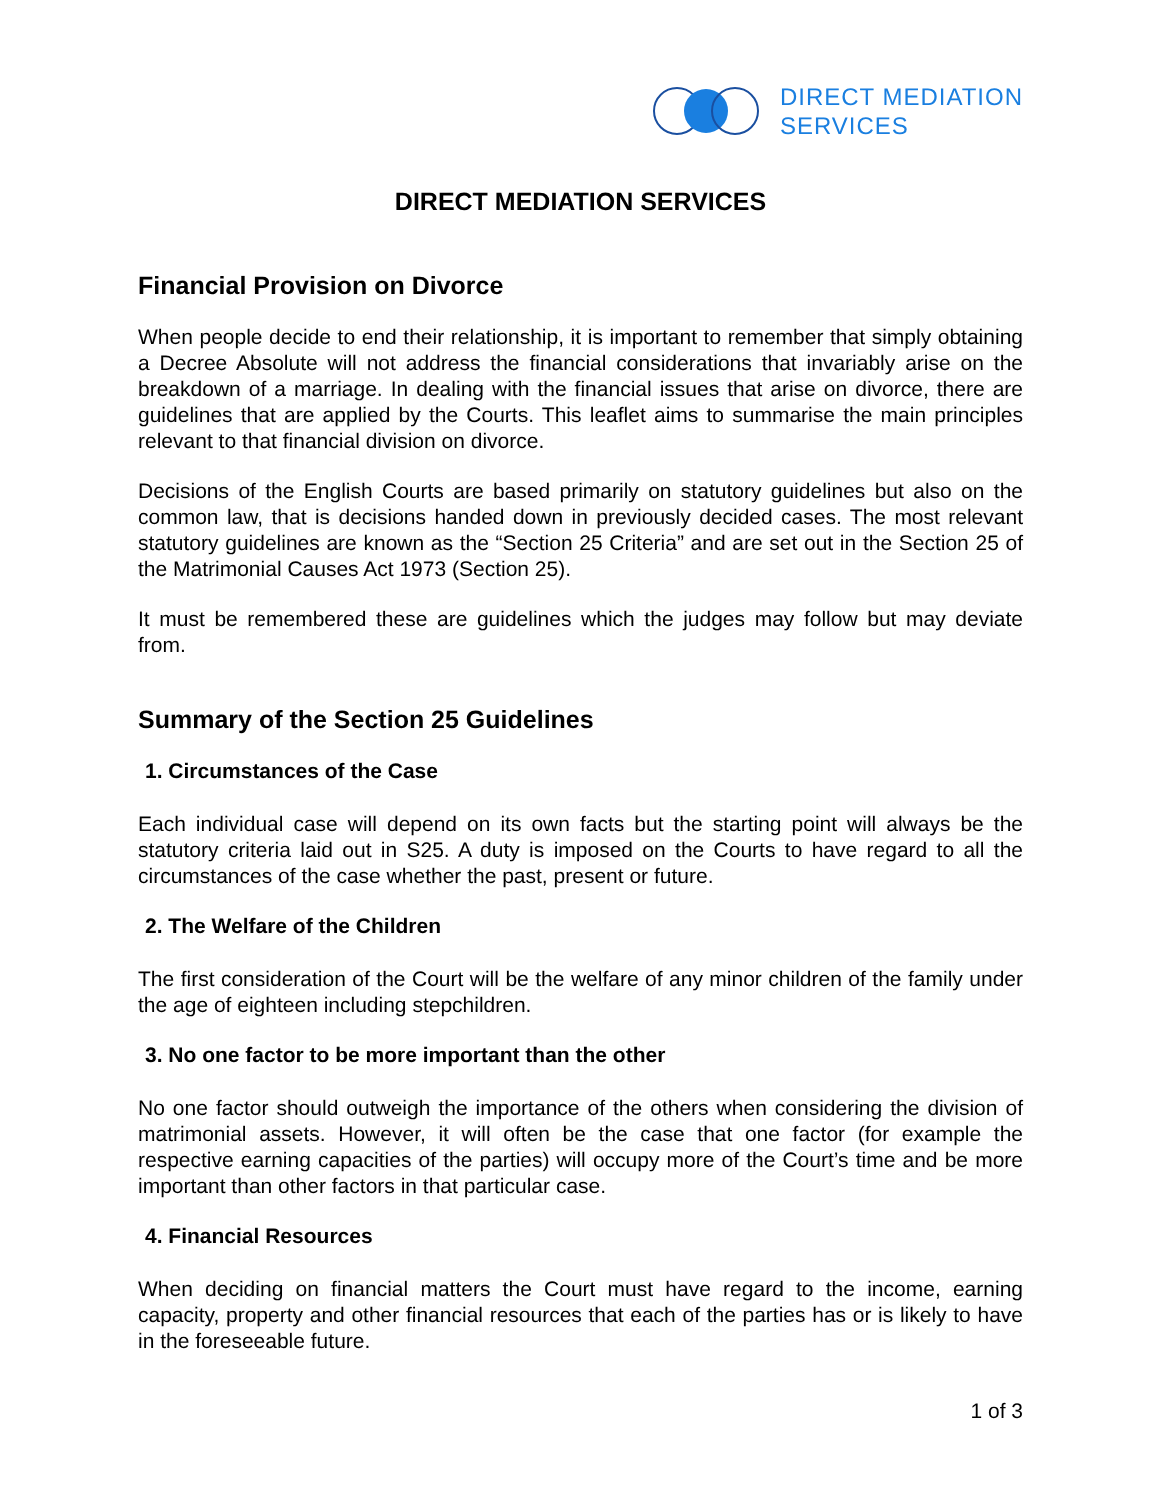DIRECT MEDIATION
SERVICES
DIRECT MEDIATION SERVICES
Financial Provision on Divorce
When people decide to end their relationship, it is important to remember that simply obtaining a Decree Absolute will not address the financial considerations that invariably arise on the breakdown of a marriage. In dealing with the financial issues that arise on divorce, there are guidelines that are applied by the Courts. This leaflet aims to summarise the main principles relevant to that financial division on divorce.
Decisions of the English Courts are based primarily on statutory guidelines but also on the common law, that is decisions handed down in previously decided cases. The most relevant statutory guidelines are known as the “Section 25 Criteria” and are set out in the Section 25 of the Matrimonial Causes Act 1973 (Section 25).
It must be remembered these are guidelines which the judges may follow but may deviate from.
Summary of the Section 25 Guidelines
1. Circumstances of the Case
Each individual case will depend on its own facts but the starting point will always be the statutory criteria laid out in S25. A duty is imposed on the Courts to have regard to all the circumstances of the case whether the past, present or future.
2. The Welfare of the Children
The first consideration of the Court will be the welfare of any minor children of the family under the age of eighteen including stepchildren.
3. No one factor to be more important than the other
No one factor should outweigh the importance of the others when considering the division of matrimonial assets. However, it will often be the case that one factor (for example the respective earning capacities of the parties) will occupy more of the Court’s time and be more important than other factors in that particular case.
4. Financial Resources
When deciding on financial matters the Court must have regard to the income, earning capacity, property and other financial resources that each of the parties has or is likely to have in the foreseeable future.
1 of 3